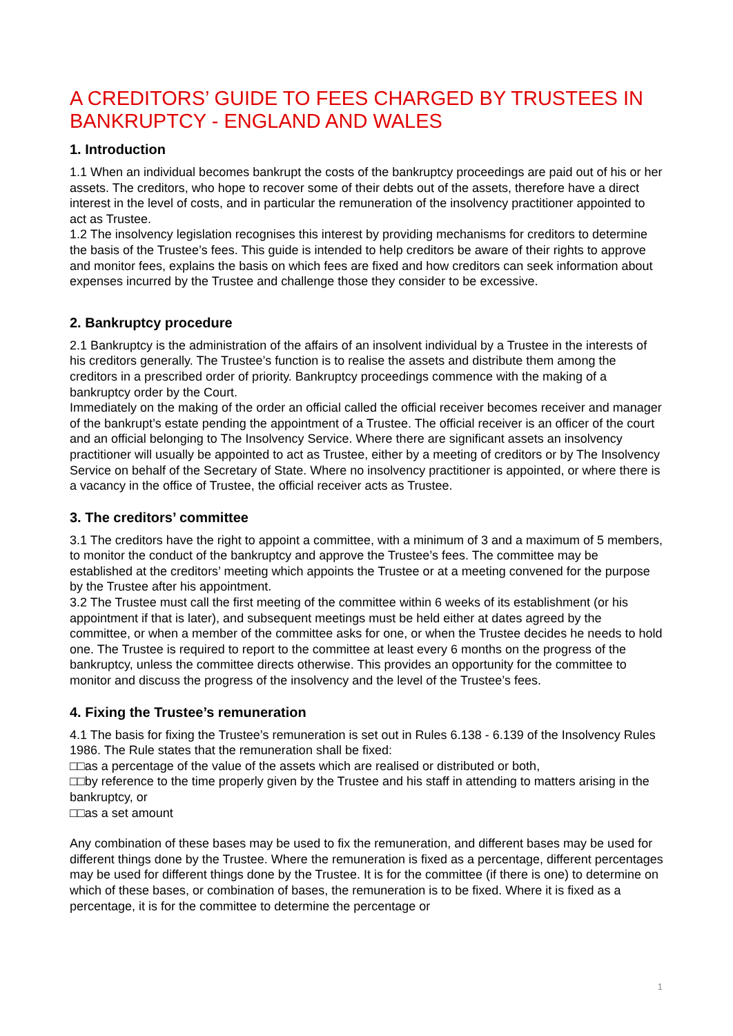A CREDITORS’ GUIDE TO FEES CHARGED BY TRUSTEES IN BANKRUPTCY - ENGLAND AND WALES
1. Introduction
1.1 When an individual becomes bankrupt the costs of the bankruptcy proceedings are paid out of his or her assets. The creditors, who hope to recover some of their debts out of the assets, therefore have a direct interest in the level of costs, and in particular the remuneration of the insolvency practitioner appointed to act as Trustee.
1.2 The insolvency legislation recognises this interest by providing mechanisms for creditors to determine the basis of the Trustee’s fees. This guide is intended to help creditors be aware of their rights to approve and monitor fees, explains the basis on which fees are fixed and how creditors can seek information about expenses incurred by the Trustee and challenge those they consider to be excessive.
2. Bankruptcy procedure
2.1 Bankruptcy is the administration of the affairs of an insolvent individual by a Trustee in the interests of his creditors generally. The Trustee’s function is to realise the assets and distribute them among the creditors in a prescribed order of priority. Bankruptcy proceedings commence with the making of a bankruptcy order by the Court.
Immediately on the making of the order an official called the official receiver becomes receiver and manager of the bankrupt’s estate pending the appointment of a Trustee. The official receiver is an officer of the court and an official belonging to The Insolvency Service. Where there are significant assets an insolvency practitioner will usually be appointed to act as Trustee, either by a meeting of creditors or by The Insolvency Service on behalf of the Secretary of State. Where no insolvency practitioner is appointed, or where there is a vacancy in the office of Trustee, the official receiver acts as Trustee.
3. The creditors’ committee
3.1 The creditors have the right to appoint a committee, with a minimum of 3 and a maximum of 5 members, to monitor the conduct of the bankruptcy and approve the Trustee’s fees. The committee may be established at the creditors’ meeting which appoints the Trustee or at a meeting convened for the purpose by the Trustee after his appointment.
3.2 The Trustee must call the first meeting of the committee within 6 weeks of its establishment (or his appointment if that is later), and subsequent meetings must be held either at dates agreed by the committee, or when a member of the committee asks for one, or when the Trustee decides he needs to hold one. The Trustee is required to report to the committee at least every 6 months on the progress of the bankruptcy, unless the committee directs otherwise. This provides an opportunity for the committee to monitor and discuss the progress of the insolvency and the level of the Trustee’s fees.
4. Fixing the Trustee’s remuneration
4.1 The basis for fixing the Trustee’s remuneration is set out in Rules 6.138 - 6.139 of the Insolvency Rules 1986. The Rule states that the remuneration shall be fixed:
□□as a percentage of the value of the assets which are realised or distributed or both,
□□by reference to the time properly given by the Trustee and his staff in attending to matters arising in the bankruptcy, or
□□as a set amount
Any combination of these bases may be used to fix the remuneration, and different bases may be used for different things done by the Trustee. Where the remuneration is fixed as a percentage, different percentages may be used for different things done by the Trustee. It is for the committee (if there is one) to determine on which of these bases, or combination of bases, the remuneration is to be fixed. Where it is fixed as a percentage, it is for the committee to determine the percentage or
1